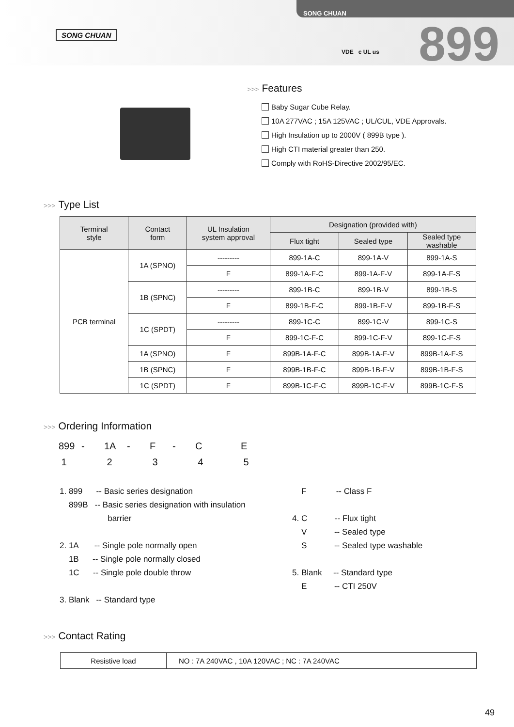SONG CHUAN
SONG CHUAN
VDE c UL us 899
>>> Features
Baby Sugar Cube Relay.
10A 277VAC ; 15A 125VAC ; UL/CUL, VDE Approvals.
High Insulation up to 2000V ( 899B type ).
High CTI material greater than 250.
Comply with RoHS-Directive 2002/95/EC.
>>> Type List
| Terminal style | Contact form | UL Insulation system approval | Designation (provided with) | | |
| --- | --- | --- | --- | --- | --- |
| | | | Flux tight | Sealed type | Sealed type washable |
| PCB terminal | 1A (SPNO) | --------- | 899-1A-C | 899-1A-V | 899-1A-S |
| | | F | 899-1A-F-C | 899-1A-F-V | 899-1A-F-S |
| | 1B (SPNC) | --------- | 899-1B-C | 899-1B-V | 899-1B-S |
| | | F | 899-1B-F-C | 899-1B-F-V | 899-1B-F-S |
| | 1C (SPDT) | --------- | 899-1C-C | 899-1C-V | 899-1C-S |
| | | F | 899-1C-F-C | 899-1C-F-V | 899-1C-F-S |
| | 1A (SPNO) | F | 899B-1A-F-C | 899B-1A-F-V | 899B-1A-F-S |
| | 1B (SPNC) | F | 899B-1B-F-C | 899B-1B-F-V | 899B-1B-F-S |
| | 1C (SPDT) | F | 899B-1C-F-C | 899B-1C-F-V | 899B-1C-F-S |
>>> Ordering Information
899 - 1A - F - C E
1 2 3 4 5
1. 899 -- Basic series designation
899B -- Basic series designation with insulation
barrier
2. 1A -- Single pole normally open
1B -- Single pole normally closed
1C -- Single pole double throw
3. Blank -- Standard type
F -- Class F
4. C -- Flux tight
V -- Sealed type
S -- Sealed type washable
5. Blank -- Standard type
E -- CTI 250V
>>> Contact Rating
| Resistive load | NO : 7A 240VAC , 10A 120VAC ; NC : 7A 240VAC |
49